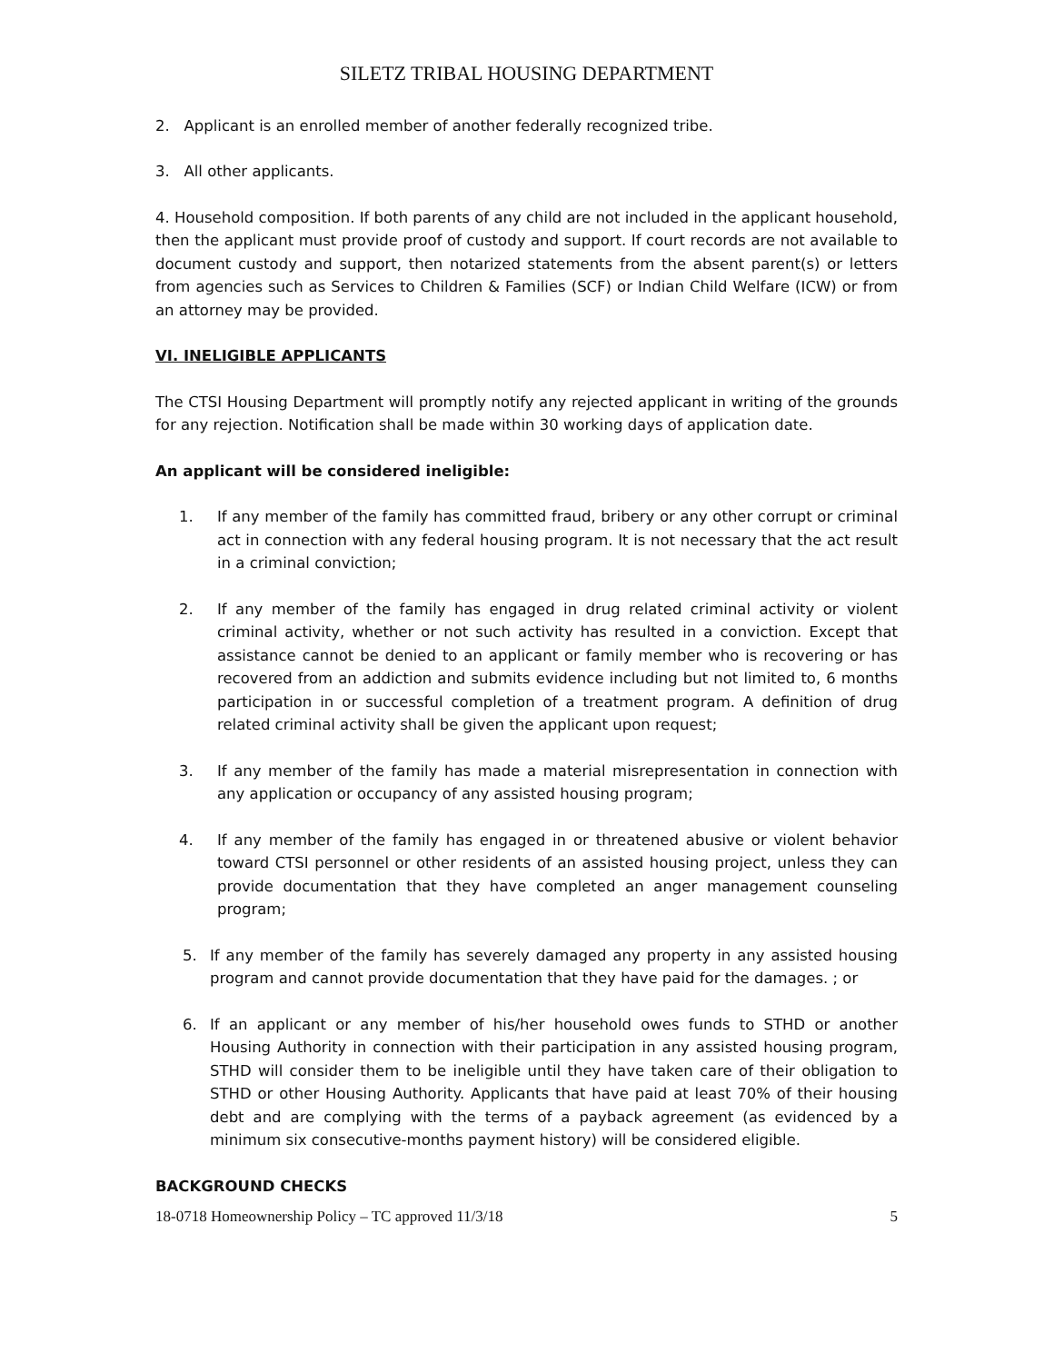SILETZ TRIBAL HOUSING DEPARTMENT
2. Applicant is an enrolled member of another federally recognized tribe.
3. All other applicants.
4. Household composition. If both parents of any child are not included in the applicant household, then the applicant must provide proof of custody and support. If court records are not available to document custody and support, then notarized statements from the absent parent(s) or letters from agencies such as Services to Children & Families (SCF) or Indian Child Welfare (ICW) or from an attorney may be provided.
VI. INELIGIBLE APPLICANTS
The CTSI Housing Department will promptly notify any rejected applicant in writing of the grounds for any rejection. Notification shall be made within 30 working days of application date.
An applicant will be considered ineligible:
1. If any member of the family has committed fraud, bribery or any other corrupt or criminal act in connection with any federal housing program. It is not necessary that the act result in a criminal conviction;
2. If any member of the family has engaged in drug related criminal activity or violent criminal activity, whether or not such activity has resulted in a conviction. Except that assistance cannot be denied to an applicant or family member who is recovering or has recovered from an addiction and submits evidence including but not limited to, 6 months participation in or successful completion of a treatment program. A definition of drug related criminal activity shall be given the applicant upon request;
3. If any member of the family has made a material misrepresentation in connection with any application or occupancy of any assisted housing program;
4. If any member of the family has engaged in or threatened abusive or violent behavior toward CTSI personnel or other residents of an assisted housing project, unless they can provide documentation that they have completed an anger management counseling program;
5. If any member of the family has severely damaged any property in any assisted housing program and cannot provide documentation that they have paid for the damages. ; or
6. If an applicant or any member of his/her household owes funds to STHD or another Housing Authority in connection with their participation in any assisted housing program, STHD will consider them to be ineligible until they have taken care of their obligation to STHD or other Housing Authority. Applicants that have paid at least 70% of their housing debt and are complying with the terms of a payback agreement (as evidenced by a minimum six consecutive-months payment history) will be considered eligible.
BACKGROUND CHECKS
18-0718 Homeownership Policy – TC approved 11/3/18 5